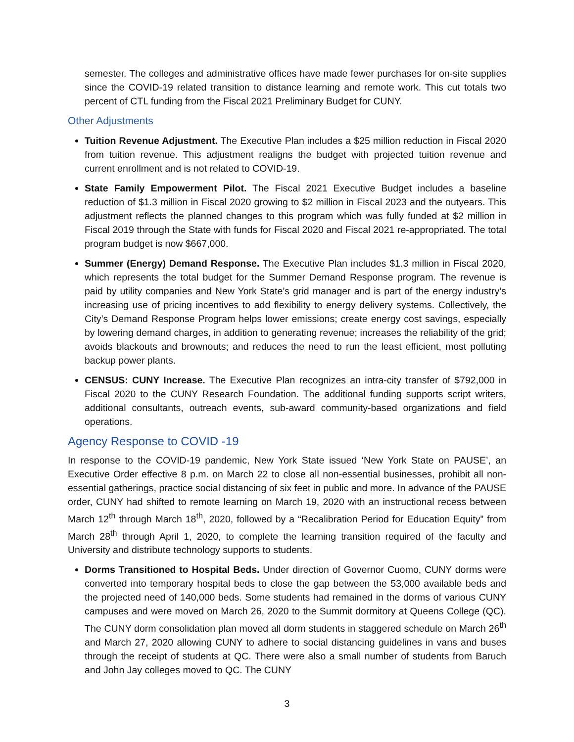semester. The colleges and administrative offices have made fewer purchases for on-site supplies since the COVID-19 related transition to distance learning and remote work. This cut totals two percent of CTL funding from the Fiscal 2021 Preliminary Budget for CUNY.
Other Adjustments
Tuition Revenue Adjustment. The Executive Plan includes a $25 million reduction in Fiscal 2020 from tuition revenue. This adjustment realigns the budget with projected tuition revenue and current enrollment and is not related to COVID-19.
State Family Empowerment Pilot. The Fiscal 2021 Executive Budget includes a baseline reduction of $1.3 million in Fiscal 2020 growing to $2 million in Fiscal 2023 and the outyears. This adjustment reflects the planned changes to this program which was fully funded at $2 million in Fiscal 2019 through the State with funds for Fiscal 2020 and Fiscal 2021 re-appropriated. The total program budget is now $667,000.
Summer (Energy) Demand Response. The Executive Plan includes $1.3 million in Fiscal 2020, which represents the total budget for the Summer Demand Response program. The revenue is paid by utility companies and New York State’s grid manager and is part of the energy industry’s increasing use of pricing incentives to add flexibility to energy delivery systems. Collectively, the City’s Demand Response Program helps lower emissions; create energy cost savings, especially by lowering demand charges, in addition to generating revenue; increases the reliability of the grid; avoids blackouts and brownouts; and reduces the need to run the least efficient, most polluting backup power plants.
CENSUS: CUNY Increase. The Executive Plan recognizes an intra-city transfer of $792,000 in Fiscal 2020 to the CUNY Research Foundation. The additional funding supports script writers, additional consultants, outreach events, sub-award community-based organizations and field operations.
Agency Response to COVID -19
In response to the COVID-19 pandemic, New York State issued ‘New York State on PAUSE’, an Executive Order effective 8 p.m. on March 22 to close all non-essential businesses, prohibit all non-essential gatherings, practice social distancing of six feet in public and more. In advance of the PAUSE order, CUNY had shifted to remote learning on March 19, 2020 with an instructional recess between March 12<sup>th</sup> through March 18<sup>th</sup>, 2020, followed by a “Recalibration Period for Education Equity” from March 28<sup>th</sup> through April 1, 2020, to complete the learning transition required of the faculty and University and distribute technology supports to students.
Dorms Transitioned to Hospital Beds. Under direction of Governor Cuomo, CUNY dorms were converted into temporary hospital beds to close the gap between the 53,000 available beds and the projected need of 140,000 beds. Some students had remained in the dorms of various CUNY campuses and were moved on March 26, 2020 to the Summit dormitory at Queens College (QC). The CUNY dorm consolidation plan moved all dorm students in staggered schedule on March 26<sup>th</sup> and March 27, 2020 allowing CUNY to adhere to social distancing guidelines in vans and buses through the receipt of students at QC. There were also a small number of students from Baruch and John Jay colleges moved to QC. The CUNY
3